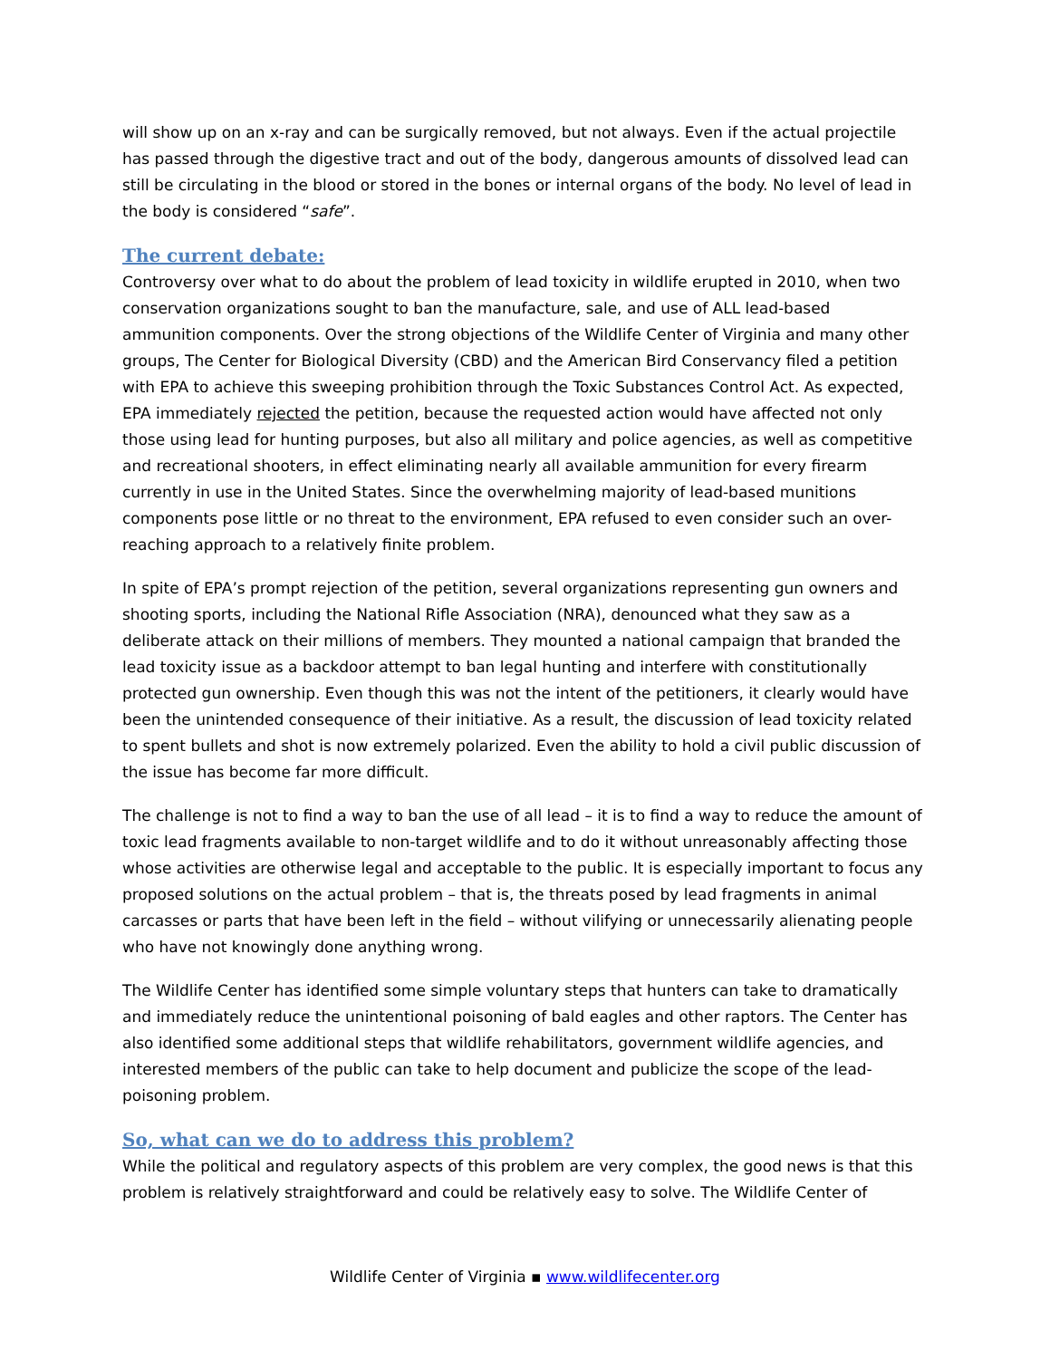will show up on an x-ray and can be surgically removed, but not always. Even if the actual projectile has passed through the digestive tract and out of the body, dangerous amounts of dissolved lead can still be circulating in the blood or stored in the bones or internal organs of the body. No level of lead in the body is considered “safe”.
The current debate:
Controversy over what to do about the problem of lead toxicity in wildlife erupted in 2010, when two conservation organizations sought to ban the manufacture, sale, and use of ALL lead-based ammunition components. Over the strong objections of the Wildlife Center of Virginia and many other groups, The Center for Biological Diversity (CBD) and the American Bird Conservancy filed a petition with EPA to achieve this sweeping prohibition through the Toxic Substances Control Act. As expected, EPA immediately rejected the petition, because the requested action would have affected not only those using lead for hunting purposes, but also all military and police agencies, as well as competitive and recreational shooters, in effect eliminating nearly all available ammunition for every firearm currently in use in the United States. Since the overwhelming majority of lead-based munitions components pose little or no threat to the environment, EPA refused to even consider such an over-reaching approach to a relatively finite problem.
In spite of EPA’s prompt rejection of the petition, several organizations representing gun owners and shooting sports, including the National Rifle Association (NRA), denounced what they saw as a deliberate attack on their millions of members. They mounted a national campaign that branded the lead toxicity issue as a backdoor attempt to ban legal hunting and interfere with constitutionally protected gun ownership. Even though this was not the intent of the petitioners, it clearly would have been the unintended consequence of their initiative. As a result, the discussion of lead toxicity related to spent bullets and shot is now extremely polarized. Even the ability to hold a civil public discussion of the issue has become far more difficult.
The challenge is not to find a way to ban the use of all lead – it is to find a way to reduce the amount of toxic lead fragments available to non-target wildlife and to do it without unreasonably affecting those whose activities are otherwise legal and acceptable to the public. It is especially important to focus any proposed solutions on the actual problem – that is, the threats posed by lead fragments in animal carcasses or parts that have been left in the field – without vilifying or unnecessarily alienating people who have not knowingly done anything wrong.
The Wildlife Center has identified some simple voluntary steps that hunters can take to dramatically and immediately reduce the unintentional poisoning of bald eagles and other raptors. The Center has also identified some additional steps that wildlife rehabilitators, government wildlife agencies, and interested members of the public can take to help document and publicize the scope of the lead-poisoning problem.
So, what can we do to address this problem?
While the political and regulatory aspects of this problem are very complex, the good news is that this problem is relatively straightforward and could be relatively easy to solve. The Wildlife Center of
Wildlife Center of Virginia ▪ www.wildlifecenter.org